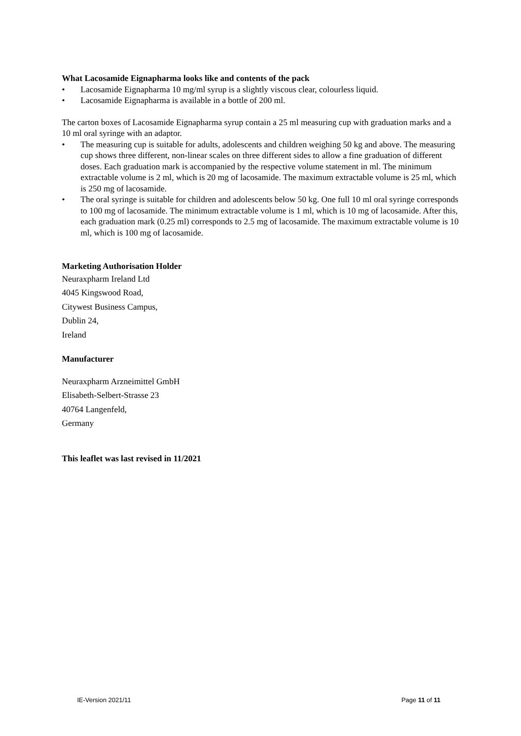What Lacosamide Eignapharma looks like and contents of the pack
• Lacosamide Eignapharma 10 mg/ml syrup is a slightly viscous clear, colourless liquid.
• Lacosamide Eignapharma is available in a bottle of 200 ml.
The carton boxes of Lacosamide Eignapharma syrup contain a 25 ml measuring cup with graduation marks and a 10 ml oral syringe with an adaptor.
• The measuring cup is suitable for adults, adolescents and children weighing 50 kg and above. The measuring cup shows three different, non-linear scales on three different sides to allow a fine graduation of different doses. Each graduation mark is accompanied by the respective volume statement in ml. The minimum extractable volume is 2 ml, which is 20 mg of lacosamide. The maximum extractable volume is 25 ml, which is 250 mg of lacosamide.
• The oral syringe is suitable for children and adolescents below 50 kg. One full 10 ml oral syringe corresponds to 100 mg of lacosamide. The minimum extractable volume is 1 ml, which is 10 mg of lacosamide. After this, each graduation mark (0.25 ml) corresponds to 2.5 mg of lacosamide. The maximum extractable volume is 10 ml, which is 100 mg of lacosamide.
Marketing Authorisation Holder
Neuraxpharm Ireland Ltd
4045 Kingswood Road,
Citywest Business Campus,
Dublin 24,
Ireland
Manufacturer
Neuraxpharm Arzneimittel GmbH
Elisabeth-Selbert-Strasse 23
40764 Langenfeld,
Germany
This leaflet was last revised in 11/2021
IE-Version 2021/11 Page 11 of 11